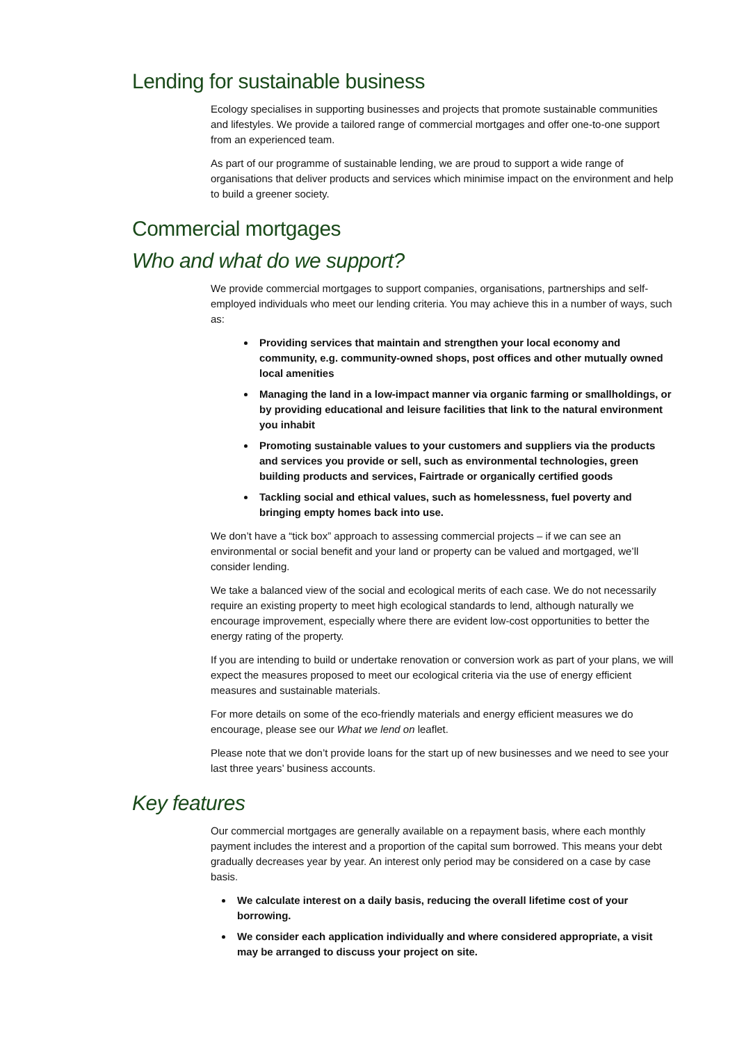Lending for sustainable business
Ecology specialises in supporting businesses and projects that promote sustainable communities and lifestyles. We provide a tailored range of commercial mortgages and offer one-to-one support from an experienced team.
As part of our programme of sustainable lending, we are proud to support a wide range of organisations that deliver products and services which minimise impact on the environment and help to build a greener society.
Commercial mortgages
Who and what do we support?
We provide commercial mortgages to support companies, organisations, partnerships and self-employed individuals who meet our lending criteria. You may achieve this in a number of ways, such as:
Providing services that maintain and strengthen your local economy and community, e.g. community-owned shops, post offices and other mutually owned local amenities
Managing the land in a low-impact manner via organic farming or smallholdings, or by providing educational and leisure facilities that link to the natural environment you inhabit
Promoting sustainable values to your customers and suppliers via the products and services you provide or sell, such as environmental technologies, green building products and services, Fairtrade or organically certified goods
Tackling social and ethical values, such as homelessness, fuel poverty and bringing empty homes back into use.
We don’t have a “tick box” approach to assessing commercial projects – if we can see an environmental or social benefit and your land or property can be valued and mortgaged, we’ll consider lending.
We take a balanced view of the social and ecological merits of each case. We do not necessarily require an existing property to meet high ecological standards to lend, although naturally we encourage improvement, especially where there are evident low-cost opportunities to better the energy rating of the property.
If you are intending to build or undertake renovation or conversion work as part of your plans, we will expect the measures proposed to meet our ecological criteria via the use of energy efficient measures and sustainable materials.
For more details on some of the eco-friendly materials and energy efficient measures we do encourage, please see our What we lend on leaflet.
Please note that we don’t provide loans for the start up of new businesses and we need to see your last three years’ business accounts.
Key features
Our commercial mortgages are generally available on a repayment basis, where each monthly payment includes the interest and a proportion of the capital sum borrowed. This means your debt gradually decreases year by year. An interest only period may be considered on a case by case basis.
We calculate interest on a daily basis, reducing the overall lifetime cost of your borrowing.
We consider each application individually and where considered appropriate, a visit may be arranged to discuss your project on site.